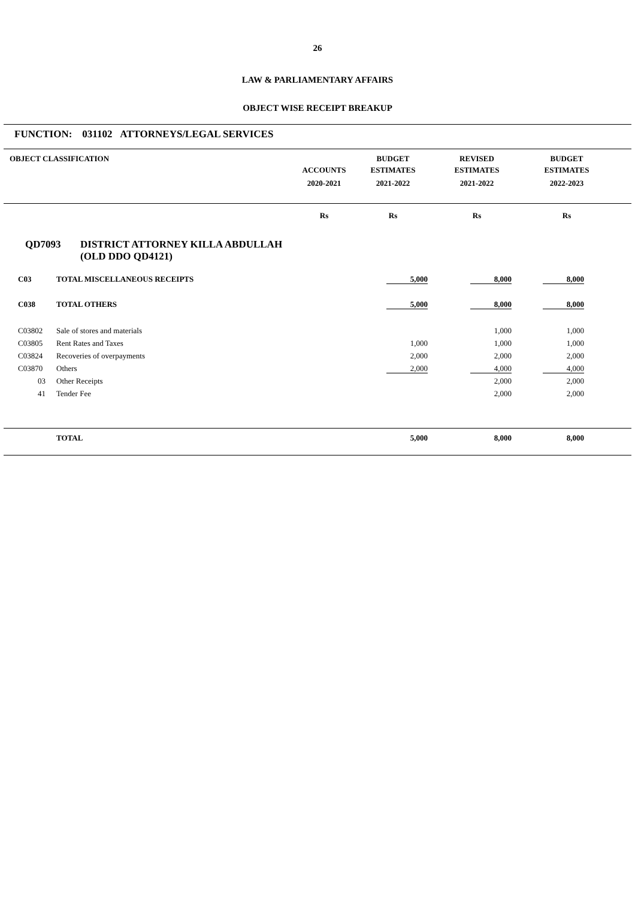26
LAW & PARLIAMENTARY AFFAIRS
OBJECT WISE RECEIPT BREAKUP
FUNCTION: 031102 ATTORNEYS/LEGAL SERVICES
| OBJECT CLASSIFICATION | | BUDGET | REVISED | BUDGET |
| --- | --- | --- | --- | --- |
| | ACCOUNTS | ESTIMATES | ESTIMATES | ESTIMATES |
| | 2020-2021 | 2021-2022 | 2021-2022 | 2022-2023 |
| | Rs | Rs | Rs | Rs |
| --- | --- | --- | --- | --- |
QD7093 DISTRICT ATTORNEY KILLA ABDULLAH
(OLD DDO QD4121)
| C03 | TOTAL MISCELLANEOUS RECEIPTS | 5,000 | 8,000 | 8,000 |
| C038 | TOTAL OTHERS | 5,000 | 8,000 | 8,000 |
| C03802 | Sale of stores and materials | | 1,000 | 1,000 |
| C03805 | Rent Rates and Taxes | 1,000 | 1,000 | 1,000 |
| C03824 | Recoveries of overpayments | 2,000 | 2,000 | 2,000 |
| C03870 | Others | 2,000 | 4,000 | 4,000 |
| 03 | Other Receipts | | 2,000 | 2,000 |
| 41 | Tender Fee | | 2,000 | 2,000 |
| | TOTAL | 5,000 | 8,000 | 8,000 |